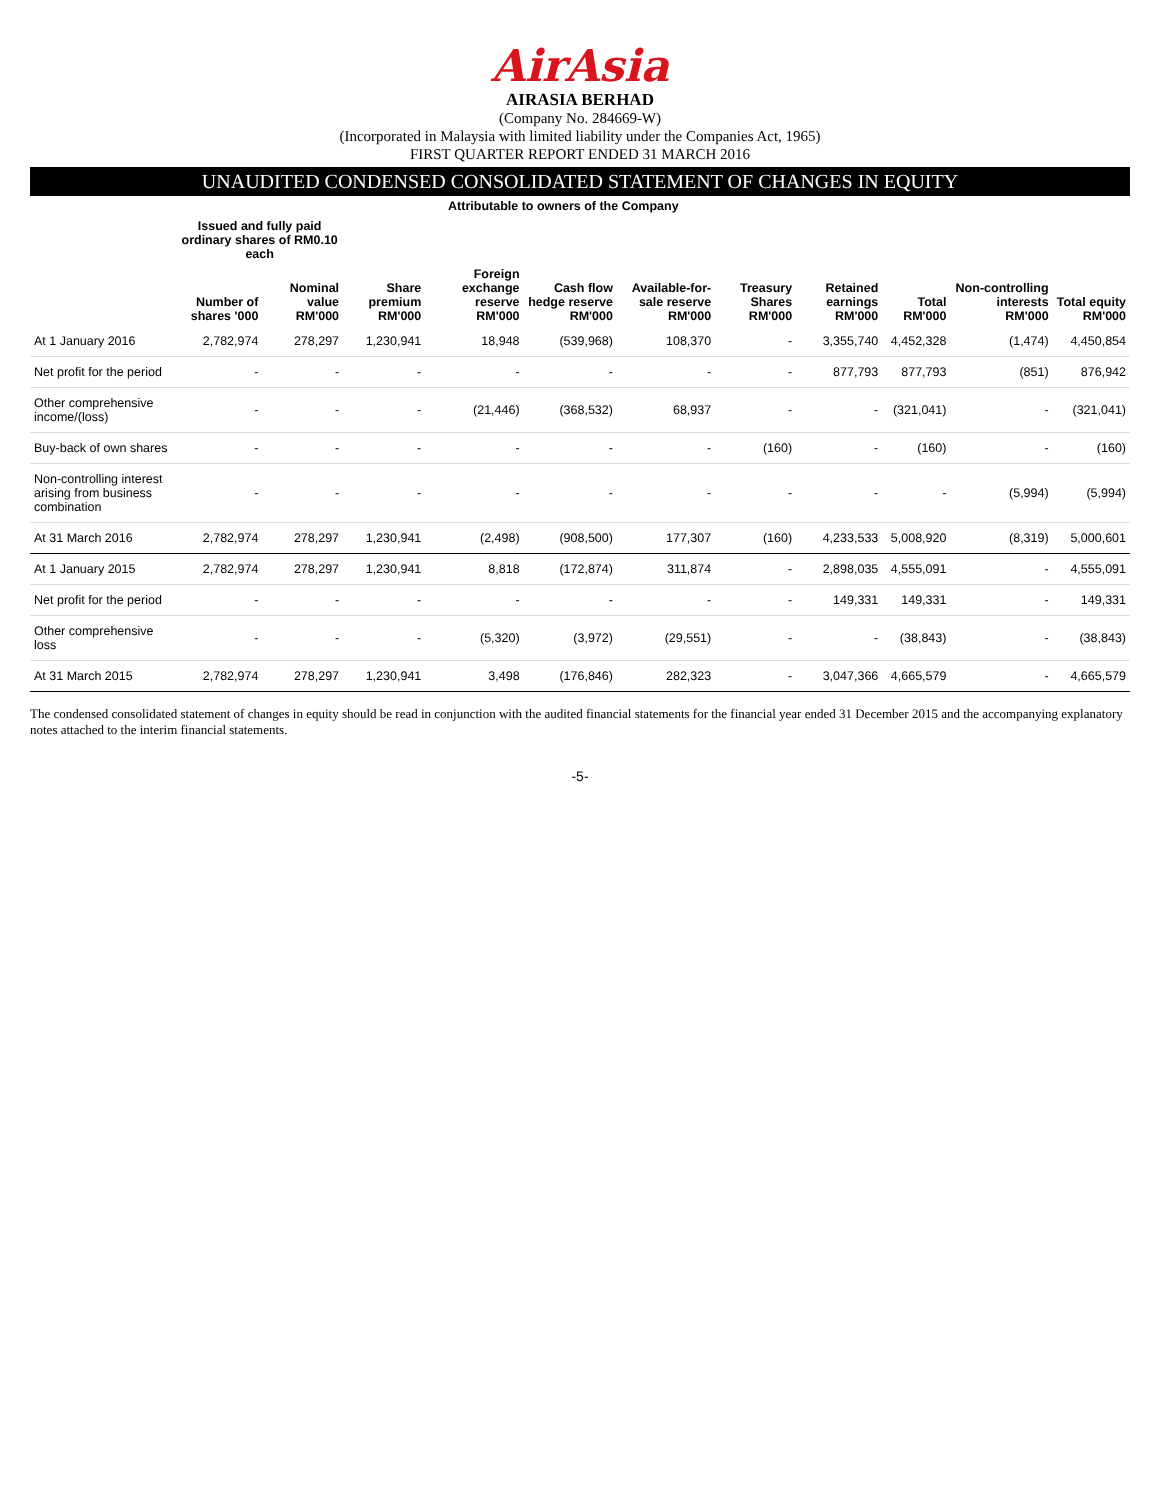AirAsia
AIRASIA BERHAD
(Company No. 284669-W)
(Incorporated in Malaysia with limited liability under the Companies Act, 1965)
FIRST QUARTER REPORT ENDED 31 MARCH 2016
UNAUDITED CONDENSED CONSOLIDATED STATEMENT OF CHANGES IN EQUITY
| | Attributable to owners of the Company | | | | | | | | | | |
| --- | --- | --- | --- | --- | --- | --- | --- | --- | --- | --- | --- |
| | Issued and fully paid ordinary shares of RM0.10 each | | | | | | | | | | |
| | Number of shares '000 | Nominal value RM'000 | Share premium RM'000 | Foreign exchange reserve RM'000 | Cash flow hedge reserve RM'000 | Available-for-sale reserve RM'000 | Treasury Shares RM'000 | Retained earnings RM'000 | Total RM'000 | Non-controlling interests RM'000 | Total equity RM'000 |
| At 1 January 2016 | 2,782,974 | 278,297 | 1,230,941 | 18,948 | (539,968) | 108,370 | - | 3,355,740 | 4,452,328 | (1,474) | 4,450,854 |
| Net profit for the period | - | - | - | - | - | - | - | 877,793 | 877,793 | (851) | 876,942 |
| Other comprehensive income/(loss) | - | - | - | (21,446) | (368,532) | 68,937 | - | - | (321,041) | - | (321,041) |
| Buy-back of own shares | - | - | - | - | - | - | (160) | - | (160) | - | (160) |
| Non-controlling interest arising from business combination | - | - | - | - | - | - | - | - | - | (5,994) | (5,994) |
| At 31 March 2016 | 2,782,974 | 278,297 | 1,230,941 | (2,498) | (908,500) | 177,307 | (160) | 4,233,533 | 5,008,920 | (8,319) | 5,000,601 |
| At 1 January 2015 | 2,782,974 | 278,297 | 1,230,941 | 8,818 | (172,874) | 311,874 | - | 2,898,035 | 4,555,091 | - | 4,555,091 |
| Net profit for the period | - | - | - | - | - | - | - | 149,331 | 149,331 | - | 149,331 |
| Other comprehensive loss | - | - | - | (5,320) | (3,972) | (29,551) | - | - | (38,843) | - | (38,843) |
| At 31 March 2015 | 2,782,974 | 278,297 | 1,230,941 | 3,498 | (176,846) | 282,323 | - | 3,047,366 | 4,665,579 | - | 4,665,579 |
The condensed consolidated statement of changes in equity should be read in conjunction with the audited financial statements for the financial year ended 31 December 2015 and the accompanying explanatory notes attached to the interim financial statements.
-5-